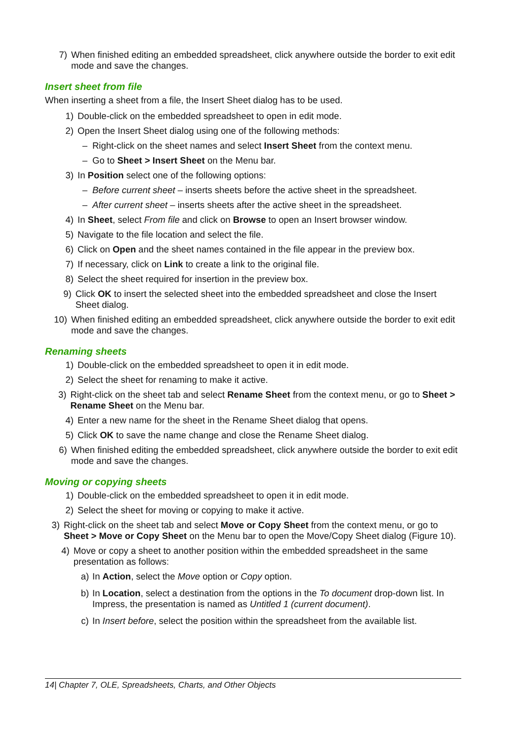7) When finished editing an embedded spreadsheet, click anywhere outside the border to exit edit mode and save the changes.
Insert sheet from file
When inserting a sheet from a file, the Insert Sheet dialog has to be used.
1) Double-click on the embedded spreadsheet to open in edit mode.
2) Open the Insert Sheet dialog using one of the following methods:
– Right-click on the sheet names and select Insert Sheet from the context menu.
– Go to Sheet > Insert Sheet on the Menu bar.
3) In Position select one of the following options:
– Before current sheet – inserts sheets before the active sheet in the spreadsheet.
– After current sheet – inserts sheets after the active sheet in the spreadsheet.
4) In Sheet, select From file and click on Browse to open an Insert browser window.
5) Navigate to the file location and select the file.
6) Click on Open and the sheet names contained in the file appear in the preview box.
7) If necessary, click on Link to create a link to the original file.
8) Select the sheet required for insertion in the preview box.
9) Click OK to insert the selected sheet into the embedded spreadsheet and close the Insert Sheet dialog.
10) When finished editing an embedded spreadsheet, click anywhere outside the border to exit edit mode and save the changes.
Renaming sheets
1) Double-click on the embedded spreadsheet to open it in edit mode.
2) Select the sheet for renaming to make it active.
3) Right-click on the sheet tab and select Rename Sheet from the context menu, or go to Sheet > Rename Sheet on the Menu bar.
4) Enter a new name for the sheet in the Rename Sheet dialog that opens.
5) Click OK to save the name change and close the Rename Sheet dialog.
6) When finished editing the embedded spreadsheet, click anywhere outside the border to exit edit mode and save the changes.
Moving or copying sheets
1) Double-click on the embedded spreadsheet to open it in edit mode.
2) Select the sheet for moving or copying to make it active.
3) Right-click on the sheet tab and select Move or Copy Sheet from the context menu, or go to Sheet > Move or Copy Sheet on the Menu bar to open the Move/Copy Sheet dialog (Figure 10).
4) Move or copy a sheet to another position within the embedded spreadsheet in the same presentation as follows:
a) In Action, select the Move option or Copy option.
b) In Location, select a destination from the options in the To document drop-down list. In Impress, the presentation is named as Untitled 1 (current document).
c) In Insert before, select the position within the spreadsheet from the available list.
14| Chapter 7, OLE, Spreadsheets, Charts, and Other Objects